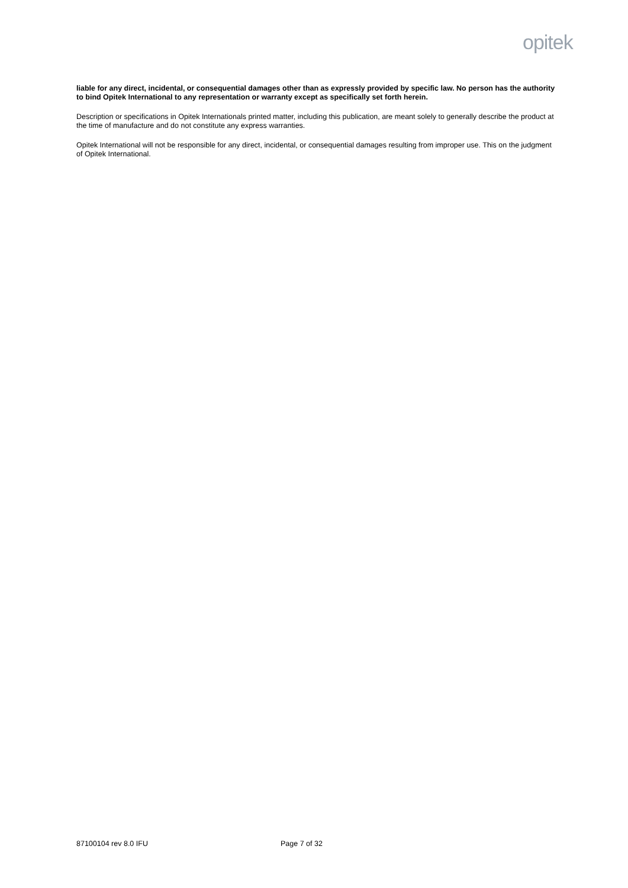opitek
liable for any direct, incidental, or consequential damages other than as expressly provided by specific law. No person has the authority to bind Opitek International to any representation or warranty except as specifically set forth herein.
Description or specifications in Opitek Internationals printed matter, including this publication, are meant solely to generally describe the product at the time of manufacture and do not constitute any express warranties.
Opitek International will not be responsible for any direct, incidental, or consequential damages resulting from improper use. This on the judgment of Opitek International.
87100104 rev 8.0 IFU Page 7 of 32